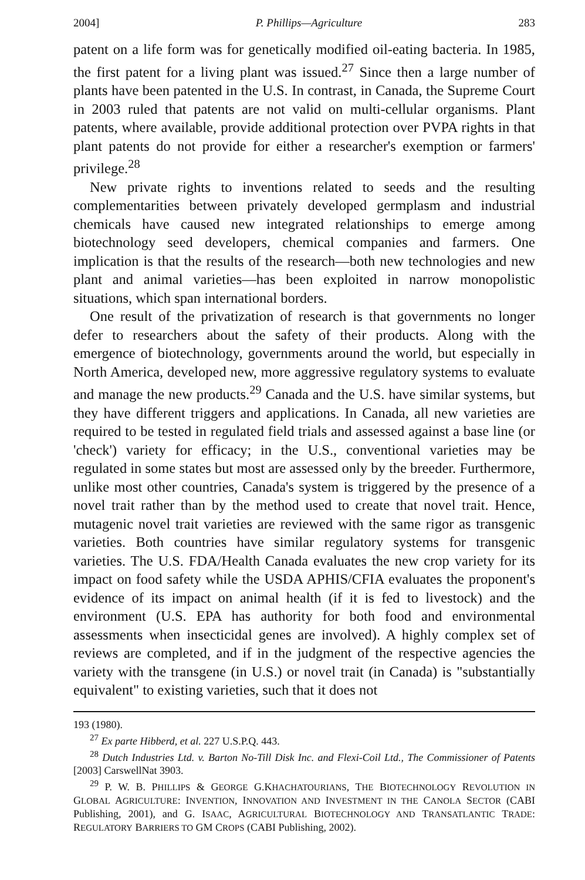2004] P. Phillips—Agriculture 283
patent on a life form was for genetically modified oil-eating bacteria. In 1985, the first patent for a living plant was issued.<sup>27</sup> Since then a large number of plants have been patented in the U.S. In contrast, in Canada, the Supreme Court in 2003 ruled that patents are not valid on multi-cellular organisms. Plant patents, where available, provide additional protection over PVPA rights in that plant patents do not provide for either a researcher's exemption or farmers' privilege.<sup>28</sup>
New private rights to inventions related to seeds and the resulting complementarities between privately developed germplasm and industrial chemicals have caused new integrated relationships to emerge among biotechnology seed developers, chemical companies and farmers. One implication is that the results of the research—both new technologies and new plant and animal varieties—has been exploited in narrow monopolistic situations, which span international borders.
One result of the privatization of research is that governments no longer defer to researchers about the safety of their products. Along with the emergence of biotechnology, governments around the world, but especially in North America, developed new, more aggressive regulatory systems to evaluate and manage the new products.<sup>29</sup> Canada and the U.S. have similar systems, but they have different triggers and applications. In Canada, all new varieties are required to be tested in regulated field trials and assessed against a base line (or 'check') variety for efficacy; in the U.S., conventional varieties may be regulated in some states but most are assessed only by the breeder. Furthermore, unlike most other countries, Canada's system is triggered by the presence of a novel trait rather than by the method used to create that novel trait. Hence, mutagenic novel trait varieties are reviewed with the same rigor as transgenic varieties. Both countries have similar regulatory systems for transgenic varieties. The U.S. FDA/Health Canada evaluates the new crop variety for its impact on food safety while the USDA APHIS/CFIA evaluates the proponent's evidence of its impact on animal health (if it is fed to livestock) and the environment (U.S. EPA has authority for both food and environmental assessments when insecticidal genes are involved). A highly complex set of reviews are completed, and if in the judgment of the respective agencies the variety with the transgene (in U.S.) or novel trait (in Canada) is "substantially equivalent" to existing varieties, such that it does not
193 (1980).
<sup>27</sup> Ex parte Hibberd, et al. 227 U.S.P.Q. 443.
<sup>28</sup> Dutch Industries Ltd. v. Barton No-Till Disk Inc. and Flexi-Coil Ltd., The Commissioner of Patents [2003] CarswellNat 3903.
<sup>29</sup> P. W. B. PHILLIPS & GEORGE G.KHACHATOURIANS, THE BIOTECHNOLOGY REVOLUTION IN GLOBAL AGRICULTURE: INVENTION, INNOVATION AND INVESTMENT IN THE CANOLA SECTOR (CABI Publishing, 2001), and G. ISAAC, AGRICULTURAL BIOTECHNOLOGY AND TRANSATLANTIC TRADE: REGULATORY BARRIERS TO GM CROPS (CABI Publishing, 2002).